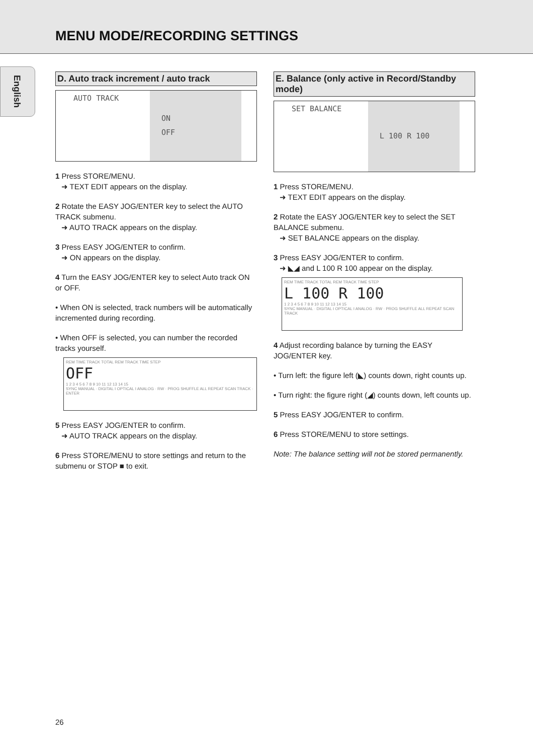MENU MODE/RECORDING SETTINGS
English
D. Auto track increment / auto track
AUTO TRACK
ON
OFF
1 Press STORE/MENU.
➜ TEXT EDIT appears on the display.
2 Rotate the EASY JOG/ENTER key to select the AUTO TRACK submenu.
➜ AUTO TRACK appears on the display.
3 Press EASY JOG/ENTER to confirm.
➜ ON appears on the display.
4 Turn the EASY JOG/ENTER key to select Auto track ON or OFF.
• When ON is selected, track numbers will be automatically incremented during recording.
• When OFF is selected, you can number the recorded tracks yourself.
REM TIME TRACK TOTAL REM TRACK TIME STEP
OFF
1 2 3 4 5 6 7 8 9 10 11 12 13 14 15
SYNC MANUAL · DIGITAL I OPTICAL I ANALOG · RW · PROG SHUFFLE ALL REPEAT SCAN TRACK · ENTER
5 Press EASY JOG/ENTER to confirm.
➜ AUTO TRACK appears on the display.
6 Press STORE/MENU to store settings and return to the submenu or STOP ■ to exit.
E. Balance (only active in Record/Standby mode)
SET BALANCE
L 100 R 100
1 Press STORE/MENU.
➜ TEXT EDIT appears on the display.
2 Rotate the EASY JOG/ENTER key to select the SET BALANCE submenu.
➜ SET BALANCE appears on the display.
3 Press EASY JOG/ENTER to confirm.
➜ ◣◢ and L 100 R 100 appear on the display.
REM TIME TRACK TOTAL REM TRACK TIME STEP
L 100 R 100
1 2 3 4 5 6 7 8 9 10 11 12 13 14 15
SYNC MANUAL · DIGITAL I OPTICAL I ANALOG · RW · PROG SHUFFLE ALL REPEAT SCAN TRACK
4 Adjust recording balance by turning the EASY JOG/ENTER key.
• Turn left: the figure left (◣) counts down, right counts up.
• Turn right: the figure right (◢) counts down, left counts up.
5 Press EASY JOG/ENTER to confirm.
6 Press STORE/MENU to store settings.
Note: The balance setting will not be stored permanently.
26